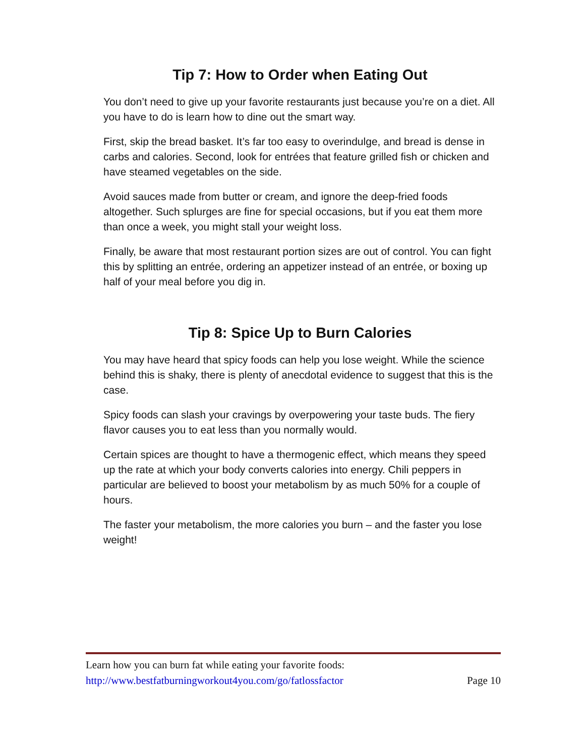Tip 7: How to Order when Eating Out
You don’t need to give up your favorite restaurants just because you’re on a diet. All you have to do is learn how to dine out the smart way.
First, skip the bread basket. It’s far too easy to overindulge, and bread is dense in carbs and calories. Second, look for entrées that feature grilled fish or chicken and have steamed vegetables on the side.
Avoid sauces made from butter or cream, and ignore the deep-fried foods altogether. Such splurges are fine for special occasions, but if you eat them more than once a week, you might stall your weight loss.
Finally, be aware that most restaurant portion sizes are out of control. You can fight this by splitting an entrée, ordering an appetizer instead of an entrée, or boxing up half of your meal before you dig in.
Tip 8: Spice Up to Burn Calories
You may have heard that spicy foods can help you lose weight. While the science behind this is shaky, there is plenty of anecdotal evidence to suggest that this is the case.
Spicy foods can slash your cravings by overpowering your taste buds. The fiery flavor causes you to eat less than you normally would.
Certain spices are thought to have a thermogenic effect, which means they speed up the rate at which your body converts calories into energy. Chili peppers in particular are believed to boost your metabolism by as much 50% for a couple of hours.
The faster your metabolism, the more calories you burn – and the faster you lose weight!
Learn how you can burn fat while eating your favorite foods:
http://www.bestfatburningworkout4you.com/go/fatlossfactor Page 10